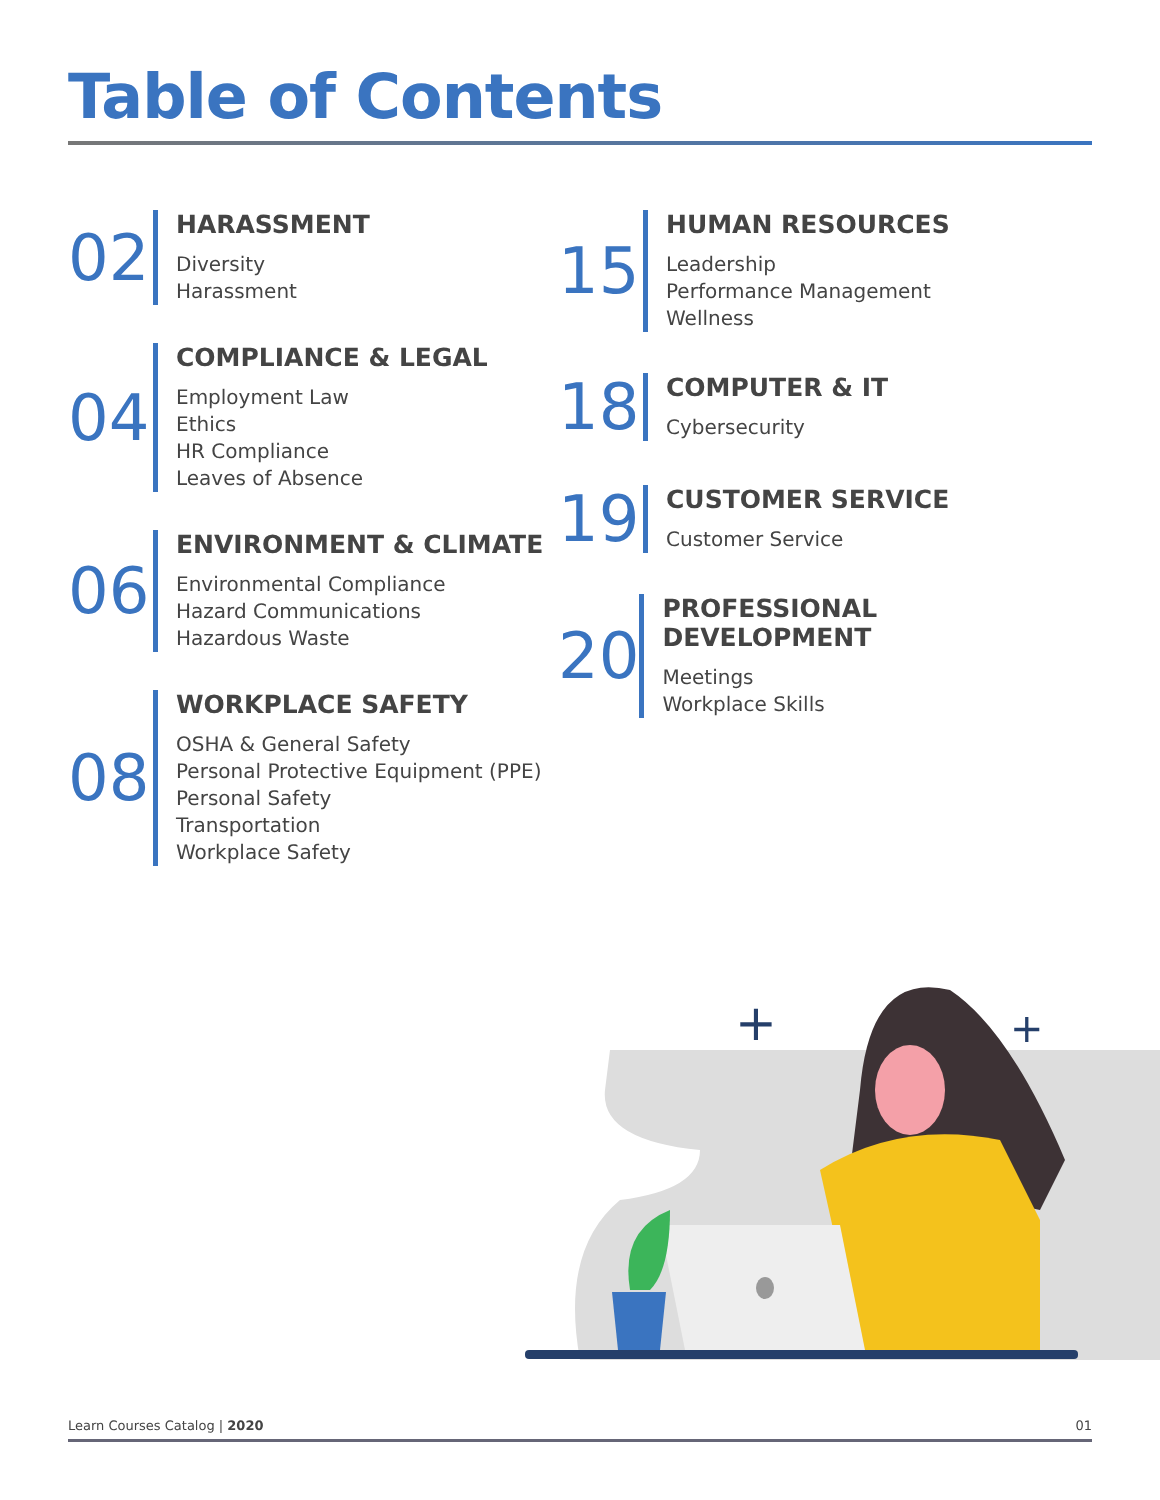Table of Contents
02
HARASSMENT
Diversity
Harassment
04
COMPLIANCE & LEGAL
Employment Law
Ethics
HR Compliance
Leaves of Absence
06
ENVIRONMENT & CLIMATE
Environmental Compliance
Hazard Communications
Hazardous Waste
08
WORKPLACE SAFETY
OSHA & General Safety
Personal Protective Equipment (PPE)
Personal Safety
Transportation
Workplace Safety
15
HUMAN RESOURCES
Leadership
Performance Management
Wellness
18
COMPUTER & IT
Cybersecurity
19
CUSTOMER SERVICE
Customer Service
20
PROFESSIONAL DEVELOPMENT
Meetings
Workplace Skills
+
+
Learn Courses Catalog | 2020 01